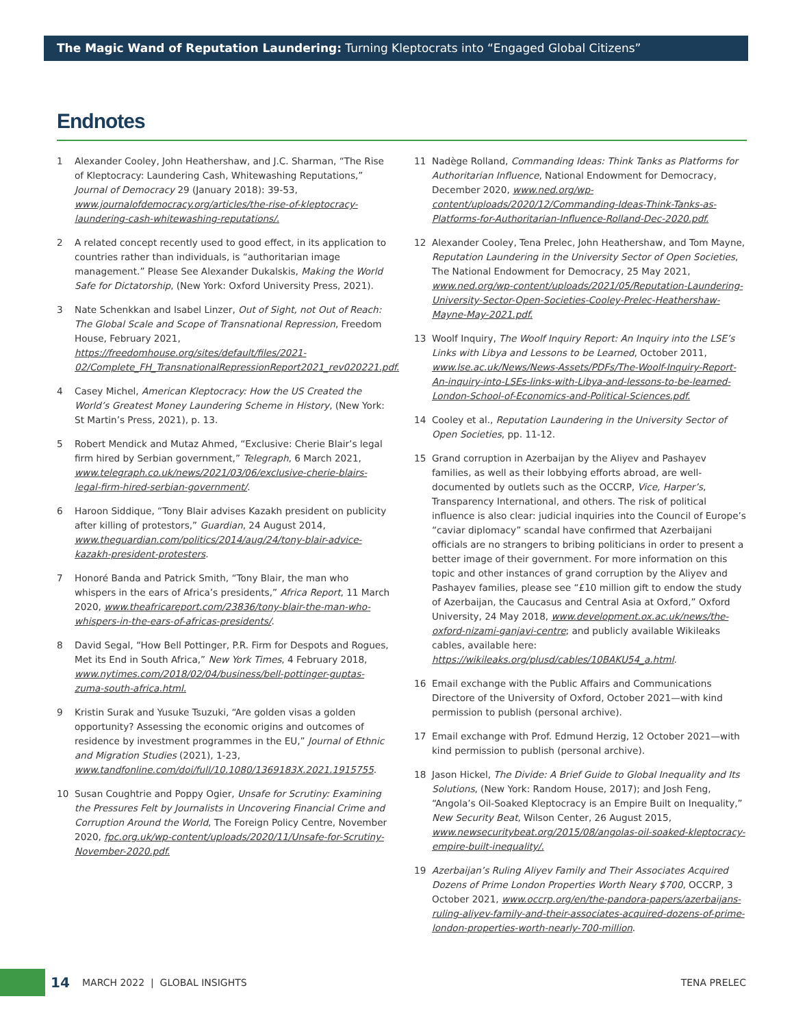The Magic Wand of Reputation Laundering: Turning Kleptocrats into “Engaged Global Citizens”
Endnotes
1 Alexander Cooley, John Heathershaw, and J.C. Sharman, “The Rise of Kleptocracy: Laundering Cash, Whitewashing Reputations,” Journal of Democracy 29 (January 2018): 39-53, www.journalofdemocracy.org/articles/the-rise-of-kleptocracy-laundering-cash-whitewashing-reputations/.
2 A related concept recently used to good effect, in its application to countries rather than individuals, is “authoritarian image management.” Please See Alexander Dukalskis, Making the World Safe for Dictatorship, (New York: Oxford University Press, 2021).
3 Nate Schenkkan and Isabel Linzer, Out of Sight, not Out of Reach: The Global Scale and Scope of Transnational Repression, Freedom House, February 2021, https://freedomhouse.org/sites/default/files/2021-02/Complete_FH_TransnationalRepressionReport2021_rev020221.pdf.
4 Casey Michel, American Kleptocracy: How the US Created the World’s Greatest Money Laundering Scheme in History, (New York: St Martin’s Press, 2021), p. 13.
5 Robert Mendick and Mutaz Ahmed, “Exclusive: Cherie Blair’s legal firm hired by Serbian government,” Telegraph, 6 March 2021, www.telegraph.co.uk/news/2021/03/06/exclusive-cherie-blairs-legal-firm-hired-serbian-government/.
6 Haroon Siddique, “Tony Blair advises Kazakh president on publicity after killing of protestors,” Guardian, 24 August 2014, www.theguardian.com/politics/2014/aug/24/tony-blair-advice-kazakh-president-protesters.
7 Honoré Banda and Patrick Smith, “Tony Blair, the man who whispers in the ears of Africa’s presidents,” Africa Report, 11 March 2020, www.theafricareport.com/23836/tony-blair-the-man-who-whispers-in-the-ears-of-africas-presidents/.
8 David Segal, “How Bell Pottinger, P.R. Firm for Despots and Rogues, Met its End in South Africa,” New York Times, 4 February 2018, www.nytimes.com/2018/02/04/business/bell-pottinger-guptas-zuma-south-africa.html.
9 Kristin Surak and Yusuke Tsuzuki, “Are golden visas a golden opportunity? Assessing the economic origins and outcomes of residence by investment programmes in the EU,” Journal of Ethnic and Migration Studies (2021), 1-23, www.tandfonline.com/doi/full/10.1080/1369183X.2021.1915755.
10 Susan Coughtrie and Poppy Ogier, Unsafe for Scrutiny: Examining the Pressures Felt by Journalists in Uncovering Financial Crime and Corruption Around the World, The Foreign Policy Centre, November 2020, fpc.org.uk/wp-content/uploads/2020/11/Unsafe-for-Scrutiny-November-2020.pdf.
11 Nadège Rolland, Commanding Ideas: Think Tanks as Platforms for Authoritarian Influence, National Endowment for Democracy, December 2020, www.ned.org/wp-content/uploads/2020/12/Commanding-Ideas-Think-Tanks-as-Platforms-for-Authoritarian-Influence-Rolland-Dec-2020.pdf.
12 Alexander Cooley, Tena Prelec, John Heathershaw, and Tom Mayne, Reputation Laundering in the University Sector of Open Societies, The National Endowment for Democracy, 25 May 2021, www.ned.org/wp-content/uploads/2021/05/Reputation-Laundering-University-Sector-Open-Societies-Cooley-Prelec-Heathershaw-Mayne-May-2021.pdf.
13 Woolf Inquiry, The Woolf Inquiry Report: An Inquiry into the LSE’s Links with Libya and Lessons to be Learned, October 2011, www.lse.ac.uk/News/News-Assets/PDFs/The-Woolf-Inquiry-Report-An-inquiry-into-LSEs-links-with-Libya-and-lessons-to-be-learned-London-School-of-Economics-and-Political-Sciences.pdf.
14 Cooley et al., Reputation Laundering in the University Sector of Open Societies, pp. 11-12.
15 Grand corruption in Azerbaijan by the Aliyev and Pashayev families, as well as their lobbying efforts abroad, are well-documented by outlets such as the OCCRP, Vice, Harper’s, Transparency International, and others. The risk of political influence is also clear: judicial inquiries into the Council of Europe’s “caviar diplomacy” scandal have confirmed that Azerbaijani officials are no strangers to bribing politicians in order to present a better image of their government. For more information on this topic and other instances of grand corruption by the Aliyev and Pashayev families, please see “£10 million gift to endow the study of Azerbaijan, the Caucasus and Central Asia at Oxford,” Oxford University, 24 May 2018, www.development.ox.ac.uk/news/the-oxford-nizami-ganjavi-centre; and publicly available Wikileaks cables, available here: https://wikileaks.org/plusd/cables/10BAKU54_a.html.
16 Email exchange with the Public Affairs and Communications Directore of the University of Oxford, October 2021—with kind permission to publish (personal archive).
17 Email exchange with Prof. Edmund Herzig, 12 October 2021—with kind permission to publish (personal archive).
18 Jason Hickel, The Divide: A Brief Guide to Global Inequality and Its Solutions, (New York: Random House, 2017); and Josh Feng, “Angola’s Oil-Soaked Kleptocracy is an Empire Built on Inequality,” New Security Beat, Wilson Center, 26 August 2015, www.newsecuritybeat.org/2015/08/angolas-oil-soaked-kleptocracy-empire-built-inequality/.
19 Azerbaijan’s Ruling Aliyev Family and Their Associates Acquired Dozens of Prime London Properties Worth Neary $700, OCCRP, 3 October 2021, www.occrp.org/en/the-pandora-papers/azerbaijans-ruling-aliyev-family-and-their-associates-acquired-dozens-of-prime-london-properties-worth-nearly-700-million.
14 MARCH 2022 | GLOBAL INSIGHTS TENA PRELEC